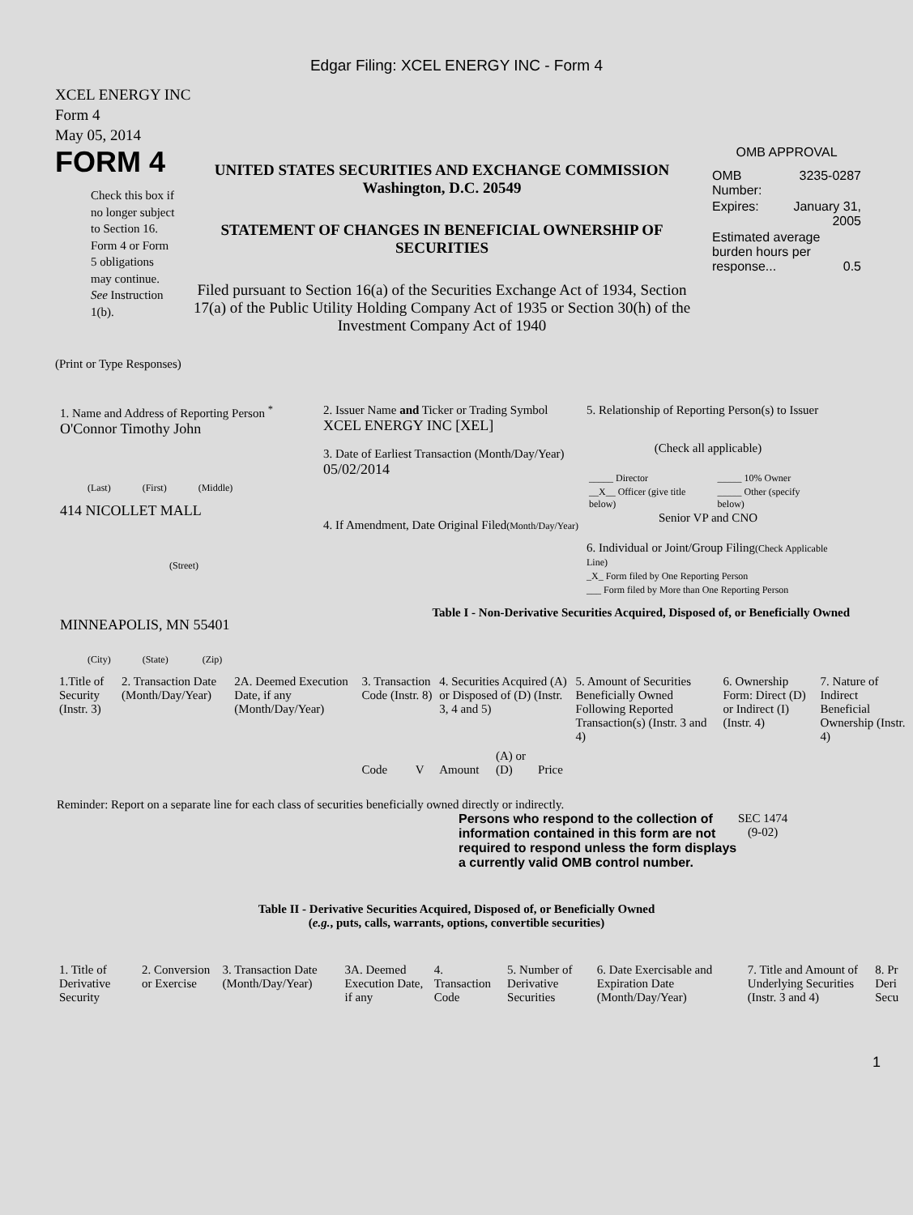Edgar Filing: XCEL ENERGY INC - Form 4
XCEL ENERGY INC
Form 4
May 05, 2014
FORM 4
Check this box if no longer subject to Section 16. Form 4 or Form 5 obligations may continue. See Instruction 1(b).
UNITED STATES SECURITIES AND EXCHANGE COMMISSION
Washington, D.C. 20549
STATEMENT OF CHANGES IN BENEFICIAL OWNERSHIP OF SECURITIES
Filed pursuant to Section 16(a) of the Securities Exchange Act of 1934, Section 17(a) of the Public Utility Holding Company Act of 1935 or Section 30(h) of the Investment Company Act of 1940
OMB APPROVAL
| OMB Number: | 3235-0287 |
| Expires: | January 31, 2005 |
| Estimated average burden hours per response... 0.5 | |
(Print or Type Responses)
1. Name and Address of Reporting Person <sup>*</sup>
O'Connor Timothy John
(Last) (First) (Middle)
414 NICOLLET MALL
(Street)
MINNEAPOLIS, MN 55401
(City) (State) (Zip)
2. Issuer Name and Ticker or Trading Symbol
XCEL ENERGY INC [XEL]
3. Date of Earliest Transaction (Month/Day/Year)
05/02/2014
4. If Amendment, Date Original Filed(Month/Day/Year)
5. Relationship of Reporting Person(s) to Issuer
(Check all applicable)
| _____ Director | _____ 10% Owner |
| __X__ Officer (give title below) | _____ Other (specify below) |
Senior VP and CNO
6. Individual or Joint/Group Filing(Check Applicable Line)
_X_ Form filed by One Reporting Person
___ Form filed by More than One Reporting Person
Table I - Non-Derivative Securities Acquired, Disposed of, or Beneficially Owned
| 1.Title of Security (Instr. 3) | 2. Transaction Date (Month/Day/Year) | 2A. Deemed Execution Date, if any (Month/Day/Year) | 3. Transaction Code (Instr. 8) | | 4. Securities Acquired (A) or Disposed of (D) (Instr. 3, 4 and 5) | | | 5. Amount of Securities Beneficially Owned Following Reported Transaction(s) (Instr. 3 and 4) | 6. Ownership Form: Direct (D) or Indirect (I) (Instr. 4) | 7. Nature of Indirect Beneficial Ownership (Instr. 4) |
| --- | --- | --- | --- | --- | --- | --- | --- | --- | --- | --- |
| | | | Code | V | Amount | (A) or (D) | Price | | | |
Reminder: Report on a separate line for each class of securities beneficially owned directly or indirectly.
Persons who respond to the collection of information contained in this form are not required to respond unless the form displays a currently valid OMB control number.
SEC 1474
(9-02)
Table II - Derivative Securities Acquired, Disposed of, or Beneficially Owned
(e.g., puts, calls, warrants, options, convertible securities)
| 1. Title of Derivative Security | 2. Conversion or Exercise | 3. Transaction Date (Month/Day/Year) | 3A. Deemed Execution Date, if any | 4. Transaction Code | 5. Number of Derivative Securities | 6. Date Exercisable and Expiration Date (Month/Day/Year) | 7. Title and Amount of Underlying Securities (Instr. 3 and 4) | 8. Pr Deri Secu |
| --- | --- | --- | --- | --- | --- | --- | --- | --- |
1